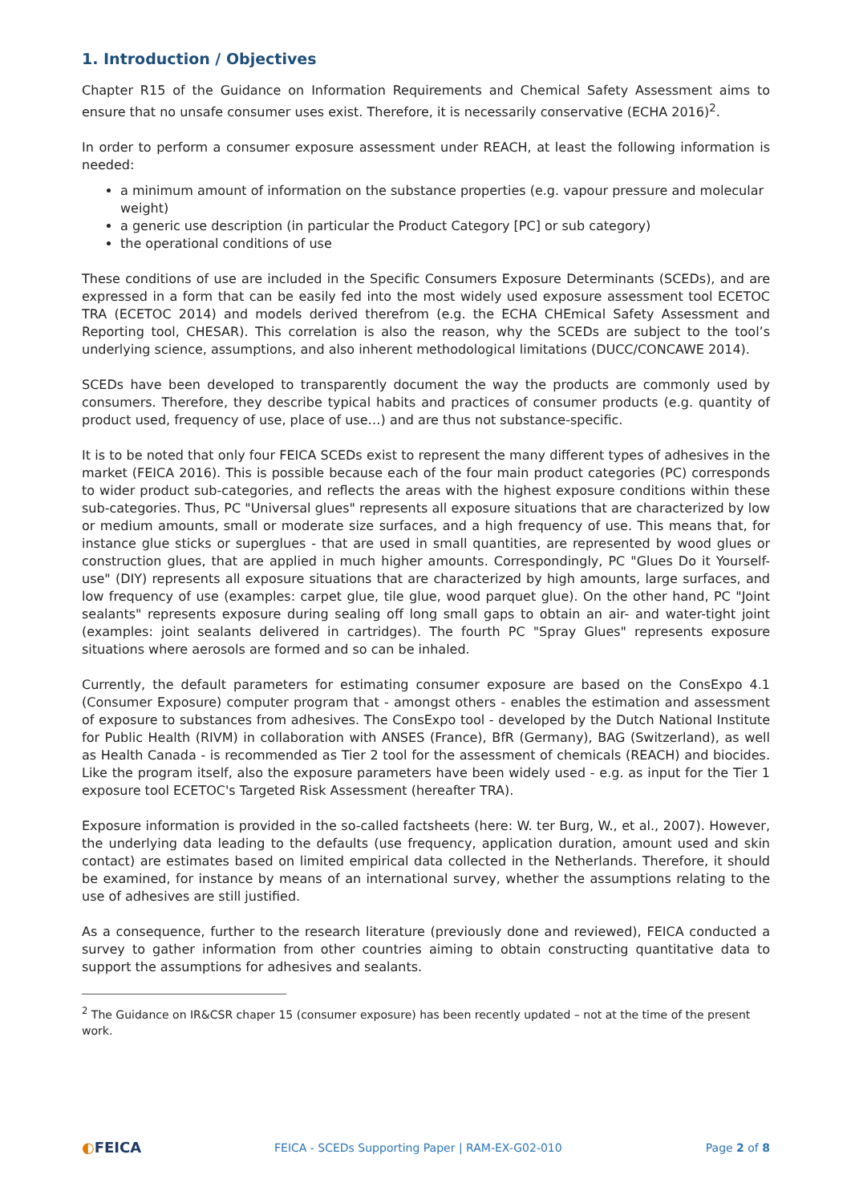1. Introduction / Objectives
Chapter R15 of the Guidance on Information Requirements and Chemical Safety Assessment aims to ensure that no unsafe consumer uses exist. Therefore, it is necessarily conservative (ECHA 2016)<sup>2</sup>.
In order to perform a consumer exposure assessment under REACH, at least the following information is needed:
a minimum amount of information on the substance properties (e.g. vapour pressure and molecular weight)
a generic use description (in particular the Product Category [PC] or sub category)
the operational conditions of use
These conditions of use are included in the Specific Consumers Exposure Determinants (SCEDs), and are expressed in a form that can be easily fed into the most widely used exposure assessment tool ECETOC TRA (ECETOC 2014) and models derived therefrom (e.g. the ECHA CHEmical Safety Assessment and Reporting tool, CHESAR). This correlation is also the reason, why the SCEDs are subject to the tool’s underlying science, assumptions, and also inherent methodological limitations (DUCC/CONCAWE 2014).
SCEDs have been developed to transparently document the way the products are commonly used by consumers. Therefore, they describe typical habits and practices of consumer products (e.g. quantity of product used, frequency of use, place of use…) and are thus not substance-specific.
It is to be noted that only four FEICA SCEDs exist to represent the many different types of adhesives in the market (FEICA 2016). This is possible because each of the four main product categories (PC) corresponds to wider product sub-categories, and reflects the areas with the highest exposure conditions within these sub-categories. Thus, PC "Universal glues" represents all exposure situations that are characterized by low or medium amounts, small or moderate size surfaces, and a high frequency of use. This means that, for instance glue sticks or superglues - that are used in small quantities, are represented by wood glues or construction glues, that are applied in much higher amounts. Correspondingly, PC "Glues Do it Yourself-use" (DIY) represents all exposure situations that are characterized by high amounts, large surfaces, and low frequency of use (examples: carpet glue, tile glue, wood parquet glue). On the other hand, PC "Joint sealants" represents exposure during sealing off long small gaps to obtain an air- and water-tight joint (examples: joint sealants delivered in cartridges). The fourth PC "Spray Glues" represents exposure situations where aerosols are formed and so can be inhaled.
Currently, the default parameters for estimating consumer exposure are based on the ConsExpo 4.1 (Consumer Exposure) computer program that - amongst others - enables the estimation and assessment of exposure to substances from adhesives. The ConsExpo tool - developed by the Dutch National Institute for Public Health (RIVM) in collaboration with ANSES (France), BfR (Germany), BAG (Switzerland), as well as Health Canada - is recommended as Tier 2 tool for the assessment of chemicals (REACH) and biocides. Like the program itself, also the exposure parameters have been widely used - e.g. as input for the Tier 1 exposure tool ECETOC's Targeted Risk Assessment (hereafter TRA).
Exposure information is provided in the so-called factsheets (here: W. ter Burg, W., et al., 2007). However, the underlying data leading to the defaults (use frequency, application duration, amount used and skin contact) are estimates based on limited empirical data collected in the Netherlands. Therefore, it should be examined, for instance by means of an international survey, whether the assumptions relating to the use of adhesives are still justified.
As a consequence, further to the research literature (previously done and reviewed), FEICA conducted a survey to gather information from other countries aiming to obtain constructing quantitative data to support the assumptions for adhesives and sealants.
<sup>2</sup> The Guidance on IR&CSR chaper 15 (consumer exposure) has been recently updated – not at the time of the present work.
◐FEICA
FEICA - SCEDs Supporting Paper | RAM-EX-G02-010
Page 2 of 8